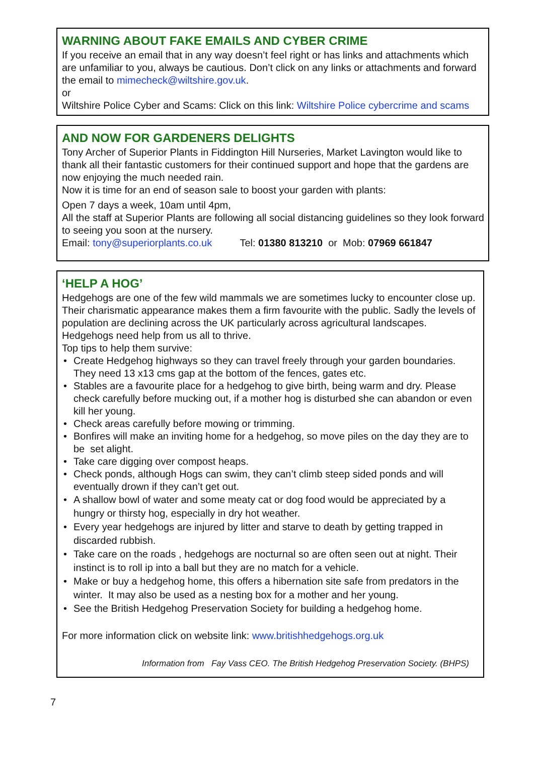WARNING ABOUT FAKE EMAILS AND CYBER CRIME
If you receive an email that in any way doesn’t feel right or has links and attachments which are unfamiliar to you, always be cautious. Don’t click on any links or attachments and forward the email to mimecheck@wiltshire.gov.uk.
or
Wiltshire Police Cyber and Scams: Click on this link: Wiltshire Police cybercrime and scams
AND NOW FOR GARDENERS DELIGHTS
Tony Archer of Superior Plants in Fiddington Hill Nurseries, Market Lavington would like to thank all their fantastic customers for their continued support and hope that the gardens are now enjoying the much needed rain.
Now it is time for an end of season sale to boost your garden with plants:
Open 7 days a week, 10am until 4pm,
All the staff at Superior Plants are following all social distancing guidelines so they look forward to seeing you soon at the nursery.
Email: tony@superiorplants.co.uk Tel: 01380 813210 or Mob: 07969 661847
‘HELP A HOG’
Hedgehogs are one of the few wild mammals we are sometimes lucky to encounter close up. Their charismatic appearance makes them a firm favourite with the public. Sadly the levels of population are declining across the UK particularly across agricultural landscapes. Hedgehogs need help from us all to thrive.
Top tips to help them survive:
• Create Hedgehog highways so they can travel freely through your garden boundaries. They need 13 x13 cms gap at the bottom of the fences, gates etc.
• Stables are a favourite place for a hedgehog to give birth, being warm and dry. Please check carefully before mucking out, if a mother hog is disturbed she can abandon or even kill her young.
• Check areas carefully before mowing or trimming.
• Bonfires will make an inviting home for a hedgehog, so move piles on the day they are to be set alight.
• Take care digging over compost heaps.
• Check ponds, although Hogs can swim, they can’t climb steep sided ponds and will eventually drown if they can’t get out.
• A shallow bowl of water and some meaty cat or dog food would be appreciated by a hungry or thirsty hog, especially in dry hot weather.
• Every year hedgehogs are injured by litter and starve to death by getting trapped in discarded rubbish.
• Take care on the roads , hedgehogs are nocturnal so are often seen out at night. Their instinct is to roll ip into a ball but they are no match for a vehicle.
• Make or buy a hedgehog home, this offers a hibernation site safe from predators in the winter. It may also be used as a nesting box for a mother and her young.
• See the British Hedgehog Preservation Society for building a hedgehog home.
For more information click on website link: www.britishhedgehogs.org.uk
Information from Fay Vass CEO. The British Hedgehog Preservation Society. (BHPS)
7